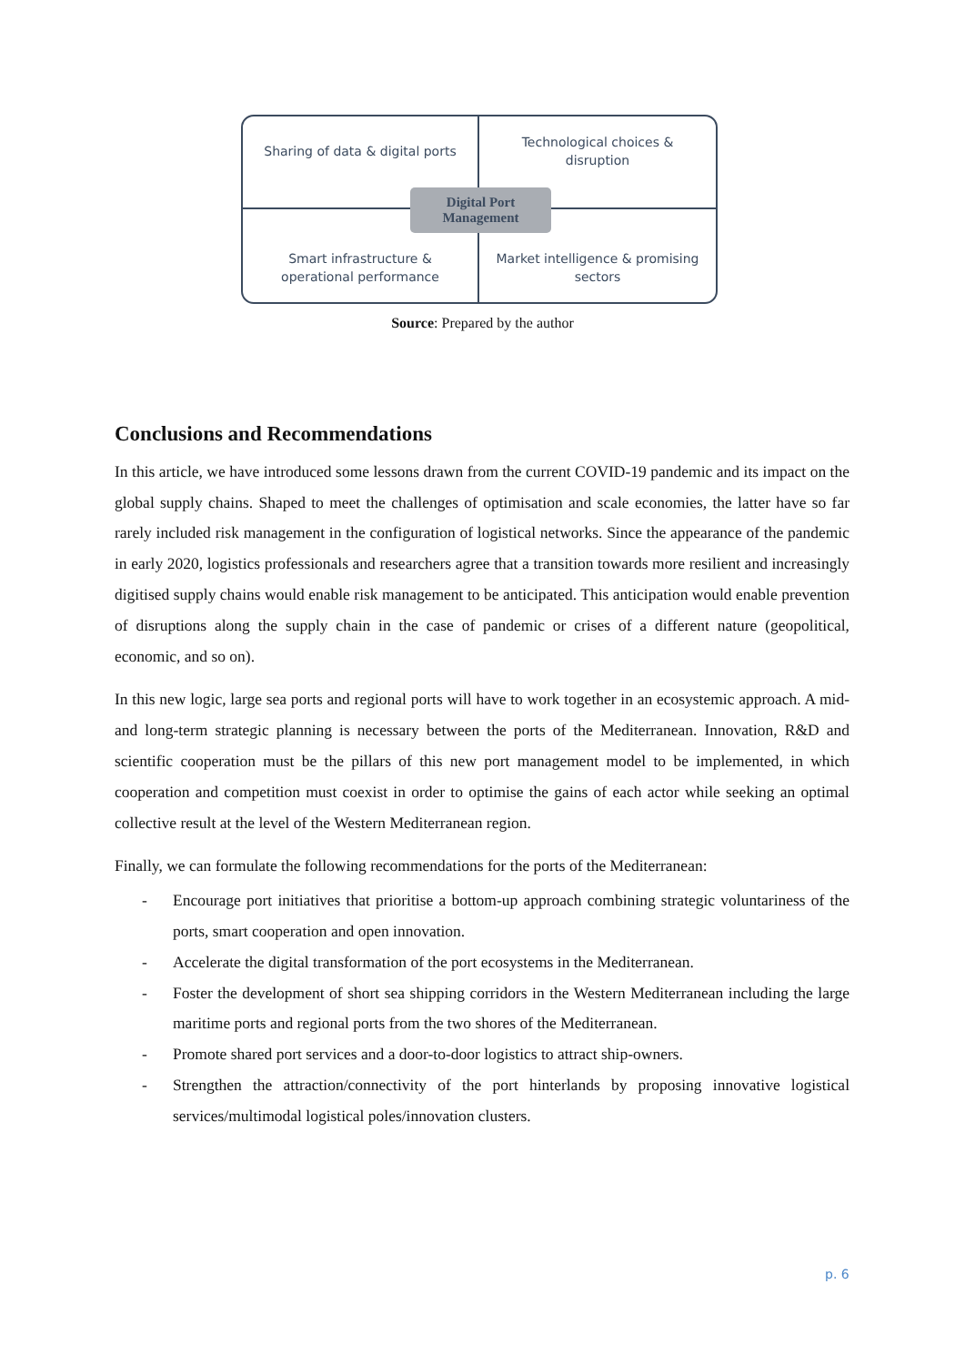Sharing of data & digital ports
Technological choices & disruption
Smart infrastructure & operational performance
Market intelligence & promising sectors
Digital Port
Management
Source: Prepared by the author
Conclusions and Recommendations
In this article, we have introduced some lessons drawn from the current COVID-19 pandemic and its impact on the global supply chains. Shaped to meet the challenges of optimisation and scale economies, the latter have so far rarely included risk management in the configuration of logistical networks. Since the appearance of the pandemic in early 2020, logistics professionals and researchers agree that a transition towards more resilient and increasingly digitised supply chains would enable risk management to be anticipated. This anticipation would enable prevention of disruptions along the supply chain in the case of pandemic or crises of a different nature (geopolitical, economic, and so on).
In this new logic, large sea ports and regional ports will have to work together in an ecosystemic approach. A mid- and long-term strategic planning is necessary between the ports of the Mediterranean. Innovation, R&D and scientific cooperation must be the pillars of this new port management model to be implemented, in which cooperation and competition must coexist in order to optimise the gains of each actor while seeking an optimal collective result at the level of the Western Mediterranean region.
Finally, we can formulate the following recommendations for the ports of the Mediterranean:
- Encourage port initiatives that prioritise a bottom-up approach combining strategic voluntariness of the ports, smart cooperation and open innovation.
- Accelerate the digital transformation of the port ecosystems in the Mediterranean.
- Foster the development of short sea shipping corridors in the Western Mediterranean including the large maritime ports and regional ports from the two shores of the Mediterranean.
- Promote shared port services and a door-to-door logistics to attract ship-owners.
- Strengthen the attraction/connectivity of the port hinterlands by proposing innovative logistical services/multimodal logistical poles/innovation clusters.
p. 6